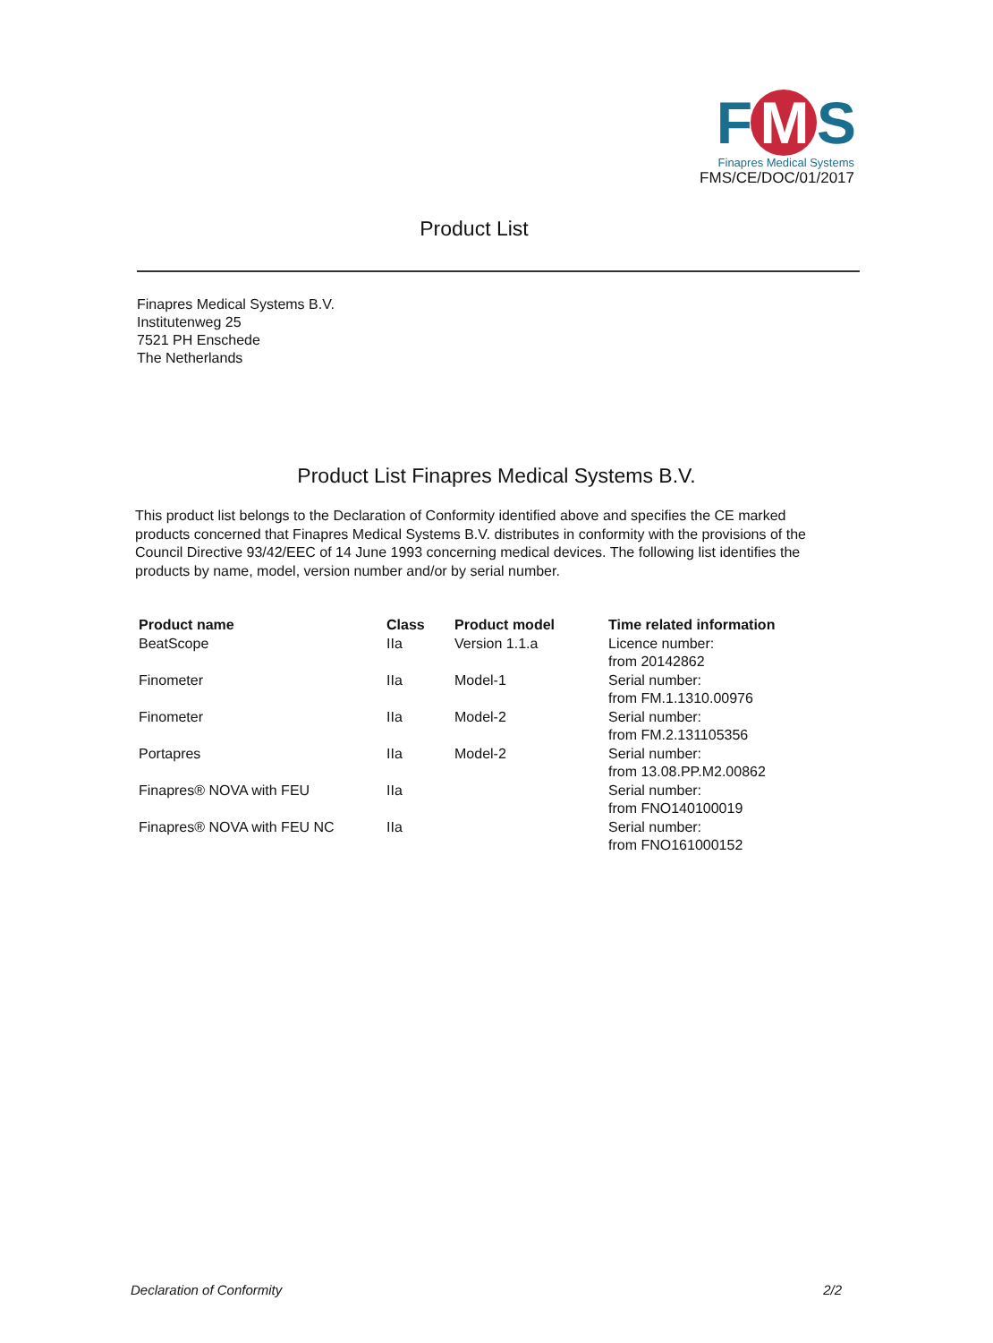F M S
Finapres Medical Systems
FMS/CE/DOC/01/2017
Product List
Finapres Medical Systems B.V.
Institutenweg 25
7521 PH Enschede
The Netherlands
Product List Finapres Medical Systems B.V.
This product list belongs to the Declaration of Conformity identified above and specifies the CE marked products concerned that Finapres Medical Systems B.V. distributes in conformity with the provisions of the Council Directive 93/42/EEC of 14 June 1993 concerning medical devices. The following list identifies the products by name, model, version number and/or by serial number.
| Product name | Class | Product model | Time related information |
| --- | --- | --- | --- |
| BeatScope | IIa | Version 1.1.a | Licence number: from 20142862 |
| Finometer | IIa | Model-1 | Serial number: from FM.1.1310.00976 |
| Finometer | IIa | Model-2 | Serial number: from FM.2.131105356 |
| Portapres | IIa | Model-2 | Serial number: from 13.08.PP.M2.00862 |
| Finapres® NOVA with FEU | IIa | | Serial number: from FNO140100019 |
| Finapres® NOVA with FEU NC | IIa | | Serial number: from FNO161000152 |
Declaration of Conformity 2/2